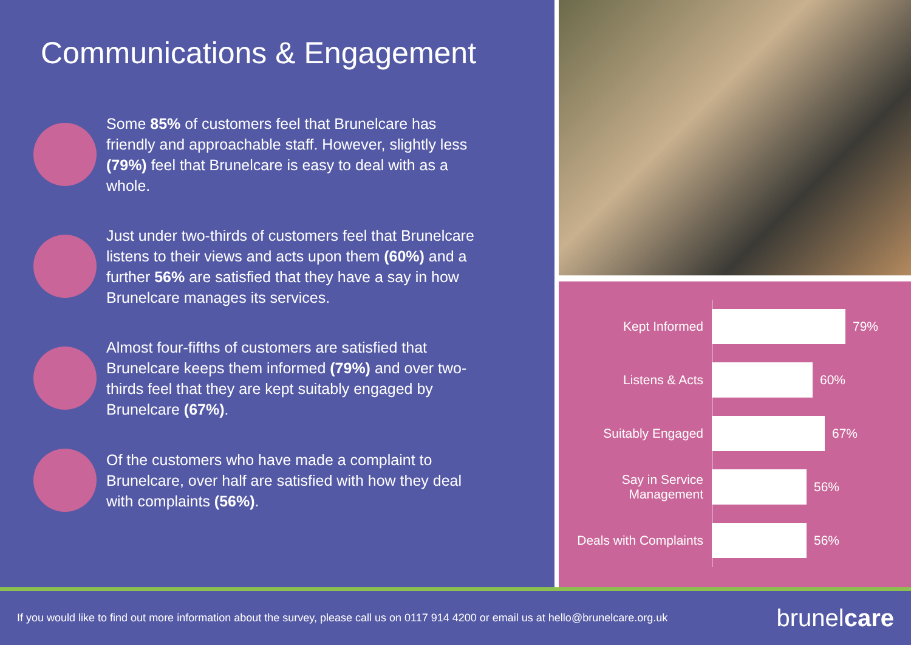Communications & Engagement
Some 85% of customers feel that Brunelcare has friendly and approachable staff. However, slightly less (79%) feel that Brunelcare is easy to deal with as a whole.
Just under two-thirds of customers feel that Brunelcare listens to their views and acts upon them (60%) and a further 56% are satisfied that they have a say in how Brunelcare manages its services.
Almost four-fifths of customers are satisfied that Brunelcare keeps them informed (79%) and over two-thirds feel that they are kept suitably engaged by Brunelcare (67%).
Of the customers who have made a complaint to Brunelcare, over half are satisfied with how they deal with complaints (56%).
Kept Informed
79%
Listens & Acts
60%
Suitably Engaged
67%
Say in Service Management
56%
Deals with Complaints
56%
If you would like to find out more information about the survey, please call us on 0117 914 4200 or email us at hello@brunelcare.org.uk
brunelcare